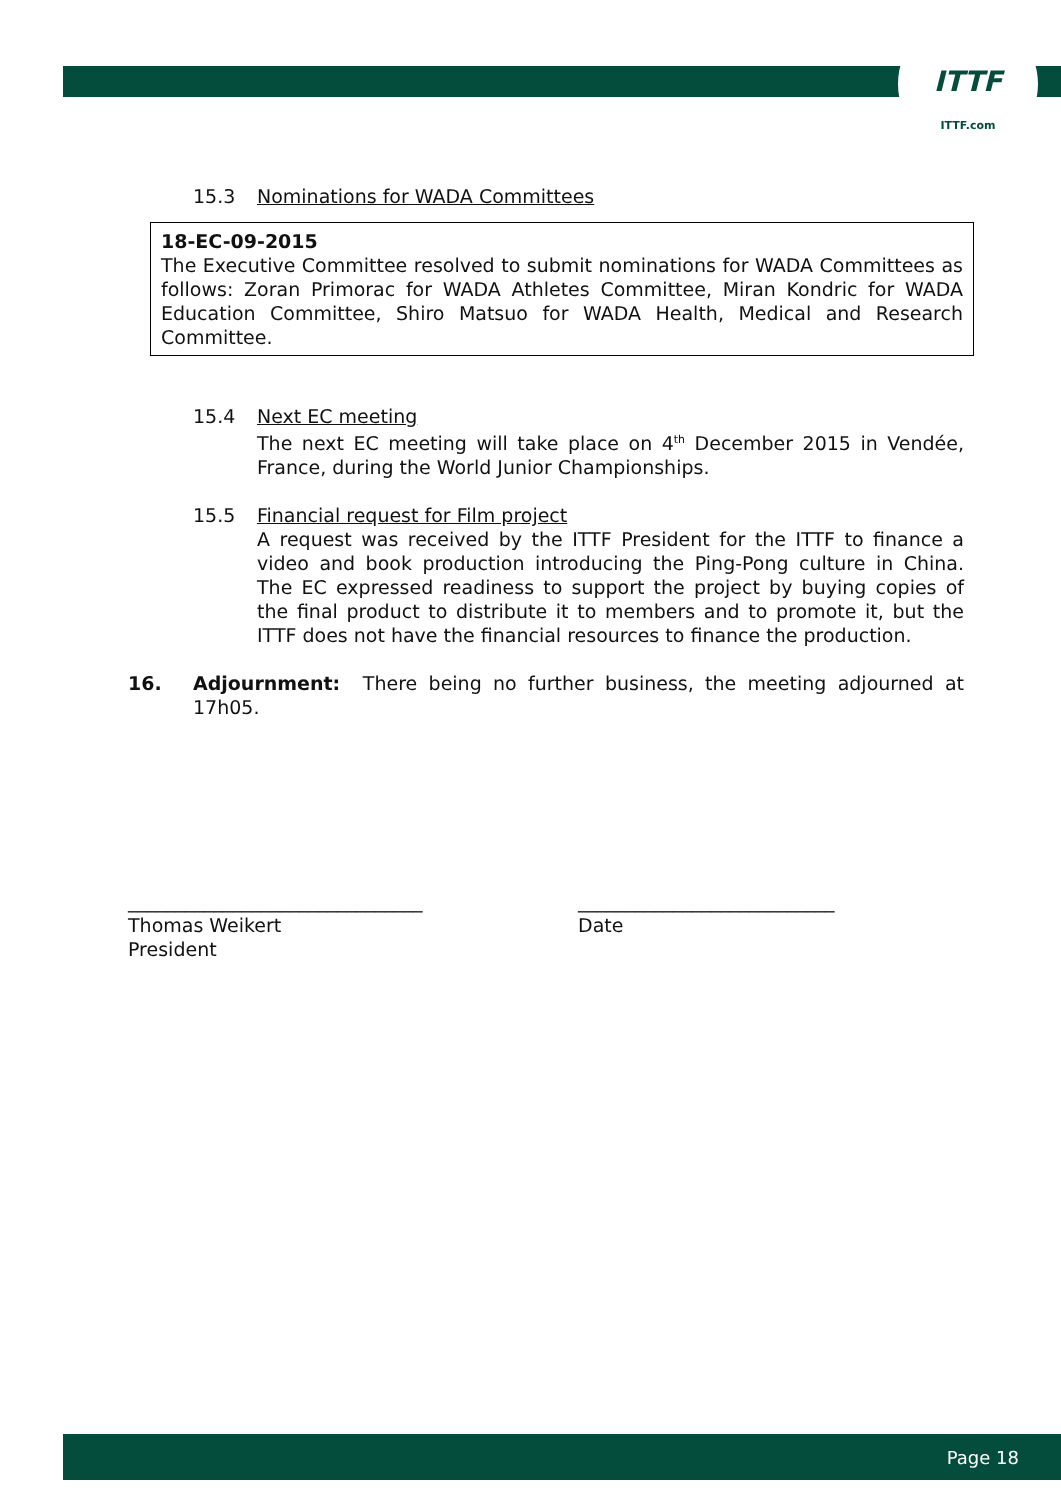ITTF
ITTF.com
15.3 Nominations for WADA Committees
18-EC-09-2015
The Executive Committee resolved to submit nominations for WADA Committees as follows: Zoran Primorac for WADA Athletes Committee, Miran Kondric for WADA Education Committee, Shiro Matsuo for WADA Health, Medical and Research Committee.
15.4 Next EC meeting
The next EC meeting will take place on 4<sup>th</sup> December 2015 in Vendée, France, during the World Junior Championships.
15.5 Financial request for Film project
A request was received by the ITTF President for the ITTF to finance a video and book production introducing the Ping-Pong culture in China. The EC expressed readiness to support the project by buying copies of the final product to distribute it to members and to promote it, but the ITTF does not have the financial resources to finance the production.
16. Adjournment: There being no further business, the meeting adjourned at 17h05.
_______________________________
Thomas Weikert
President
___________________________
Date
Page 18